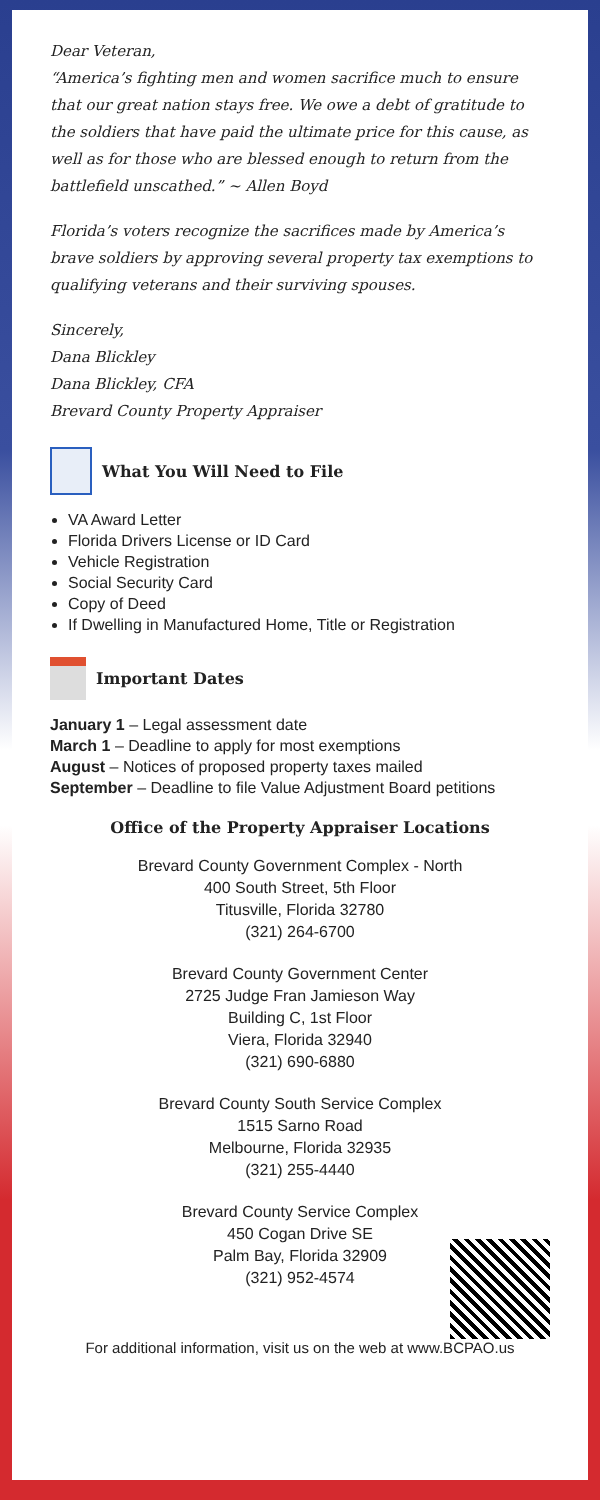Dear Veteran,
“America’s fighting men and women sacrifice much to ensure that our great nation stays free. We owe a debt of gratitude to the soldiers that have paid the ultimate price for this cause, as well as for those who are blessed enough to return from the battlefield unscathed.” ~ Allen Boyd
Florida’s voters recognize the sacrifices made by America’s brave soldiers by approving several property tax exemptions to qualifying veterans and their surviving spouses.
Sincerely,
Dana Blickley
Dana Blickley, CFA
Brevard County Property Appraiser
What You Will Need to File
VA Award Letter
Florida Drivers License or ID Card
Vehicle Registration
Social Security Card
Copy of Deed
If Dwelling in Manufactured Home, Title or Registration
Important Dates
January 1 – Legal assessment date
March 1 – Deadline to apply for most exemptions
August – Notices of proposed property taxes mailed
September – Deadline to file Value Adjustment Board petitions
Office of the Property Appraiser Locations
Brevard County Government Complex - North
400 South Street, 5th Floor
Titusville, Florida 32780
(321) 264-6700
Brevard County Government Center
2725 Judge Fran Jamieson Way
Building C, 1st Floor
Viera, Florida 32940
(321) 690-6880
Brevard County South Service Complex
1515 Sarno Road
Melbourne, Florida 32935
(321) 255-4440
Brevard County Service Complex
450 Cogan Drive SE
Palm Bay, Florida 32909
(321) 952-4574
For additional information, visit us on the web at www.BCPAO.us